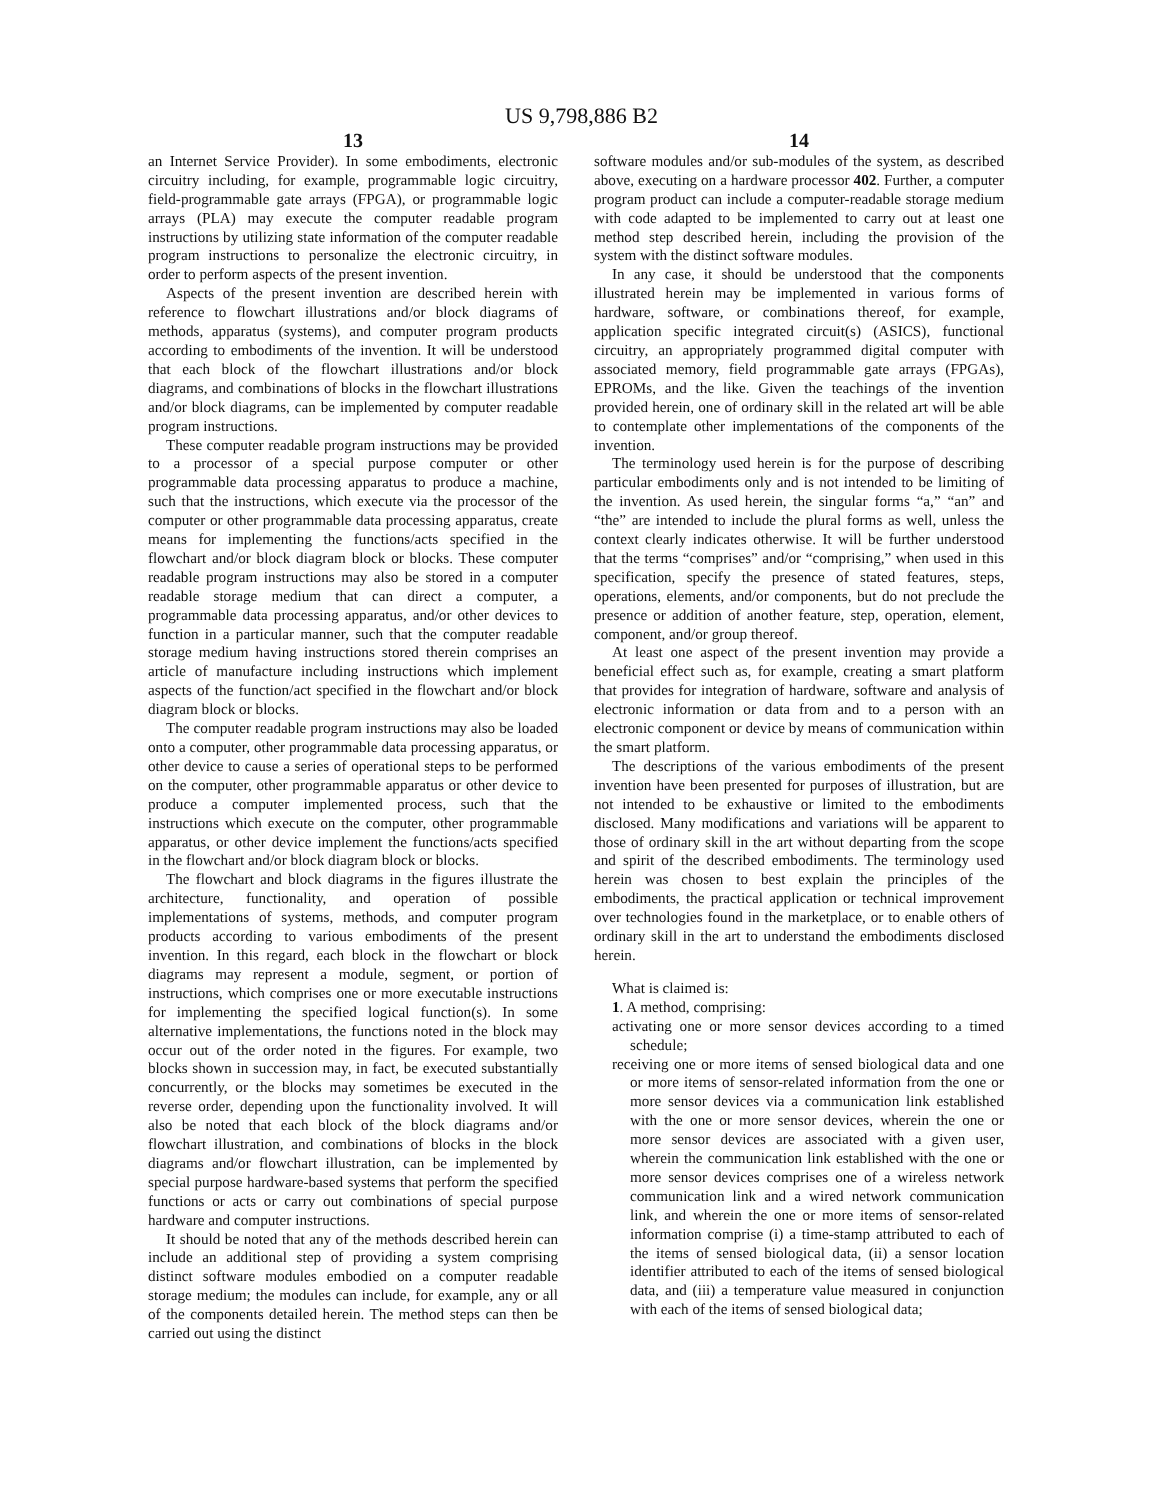US 9,798,886 B2
13
an Internet Service Provider). In some embodiments, electronic circuitry including, for example, programmable logic circuitry, field-programmable gate arrays (FPGA), or programmable logic arrays (PLA) may execute the computer readable program instructions by utilizing state information of the computer readable program instructions to personalize the electronic circuitry, in order to perform aspects of the present invention.
Aspects of the present invention are described herein with reference to flowchart illustrations and/or block diagrams of methods, apparatus (systems), and computer program products according to embodiments of the invention. It will be understood that each block of the flowchart illustrations and/or block diagrams, and combinations of blocks in the flowchart illustrations and/or block diagrams, can be implemented by computer readable program instructions.
These computer readable program instructions may be provided to a processor of a special purpose computer or other programmable data processing apparatus to produce a machine, such that the instructions, which execute via the processor of the computer or other programmable data processing apparatus, create means for implementing the functions/acts specified in the flowchart and/or block diagram block or blocks. These computer readable program instructions may also be stored in a computer readable storage medium that can direct a computer, a programmable data processing apparatus, and/or other devices to function in a particular manner, such that the computer readable storage medium having instructions stored therein comprises an article of manufacture including instructions which implement aspects of the function/act specified in the flowchart and/or block diagram block or blocks.
The computer readable program instructions may also be loaded onto a computer, other programmable data processing apparatus, or other device to cause a series of operational steps to be performed on the computer, other programmable apparatus or other device to produce a computer implemented process, such that the instructions which execute on the computer, other programmable apparatus, or other device implement the functions/acts specified in the flowchart and/or block diagram block or blocks.
The flowchart and block diagrams in the figures illustrate the architecture, functionality, and operation of possible implementations of systems, methods, and computer program products according to various embodiments of the present invention. In this regard, each block in the flowchart or block diagrams may represent a module, segment, or portion of instructions, which comprises one or more executable instructions for implementing the specified logical function(s). In some alternative implementations, the functions noted in the block may occur out of the order noted in the figures. For example, two blocks shown in succession may, in fact, be executed substantially concurrently, or the blocks may sometimes be executed in the reverse order, depending upon the functionality involved. It will also be noted that each block of the block diagrams and/or flowchart illustration, and combinations of blocks in the block diagrams and/or flowchart illustration, can be implemented by special purpose hardware-based systems that perform the specified functions or acts or carry out combinations of special purpose hardware and computer instructions.
It should be noted that any of the methods described herein can include an additional step of providing a system comprising distinct software modules embodied on a computer readable storage medium; the modules can include, for example, any or all of the components detailed herein. The method steps can then be carried out using the distinct
14
software modules and/or sub-modules of the system, as described above, executing on a hardware processor 402. Further, a computer program product can include a computer-readable storage medium with code adapted to be implemented to carry out at least one method step described herein, including the provision of the system with the distinct software modules.
In any case, it should be understood that the components illustrated herein may be implemented in various forms of hardware, software, or combinations thereof, for example, application specific integrated circuit(s) (ASICS), functional circuitry, an appropriately programmed digital computer with associated memory, field programmable gate arrays (FPGAs), EPROMs, and the like. Given the teachings of the invention provided herein, one of ordinary skill in the related art will be able to contemplate other implementations of the components of the invention.
The terminology used herein is for the purpose of describing particular embodiments only and is not intended to be limiting of the invention. As used herein, the singular forms “a,” “an” and “the” are intended to include the plural forms as well, unless the context clearly indicates otherwise. It will be further understood that the terms “comprises” and/or “comprising,” when used in this specification, specify the presence of stated features, steps, operations, elements, and/or components, but do not preclude the presence or addition of another feature, step, operation, element, component, and/or group thereof.
At least one aspect of the present invention may provide a beneficial effect such as, for example, creating a smart platform that provides for integration of hardware, software and analysis of electronic information or data from and to a person with an electronic component or device by means of communication within the smart platform.
The descriptions of the various embodiments of the present invention have been presented for purposes of illustration, but are not intended to be exhaustive or limited to the embodiments disclosed. Many modifications and variations will be apparent to those of ordinary skill in the art without departing from the scope and spirit of the described embodiments. The terminology used herein was chosen to best explain the principles of the embodiments, the practical application or technical improvement over technologies found in the marketplace, or to enable others of ordinary skill in the art to understand the embodiments disclosed herein.
What is claimed is:
1. A method, comprising:
activating one or more sensor devices according to a timed schedule;
receiving one or more items of sensed biological data and one or more items of sensor-related information from the one or more sensor devices via a communication link established with the one or more sensor devices, wherein the one or more sensor devices are associated with a given user, wherein the communication link established with the one or more sensor devices comprises one of a wireless network communication link and a wired network communication link, and wherein the one or more items of sensor-related information comprise (i) a time-stamp attributed to each of the items of sensed biological data, (ii) a sensor location identifier attributed to each of the items of sensed biological data, and (iii) a temperature value measured in conjunction with each of the items of sensed biological data;